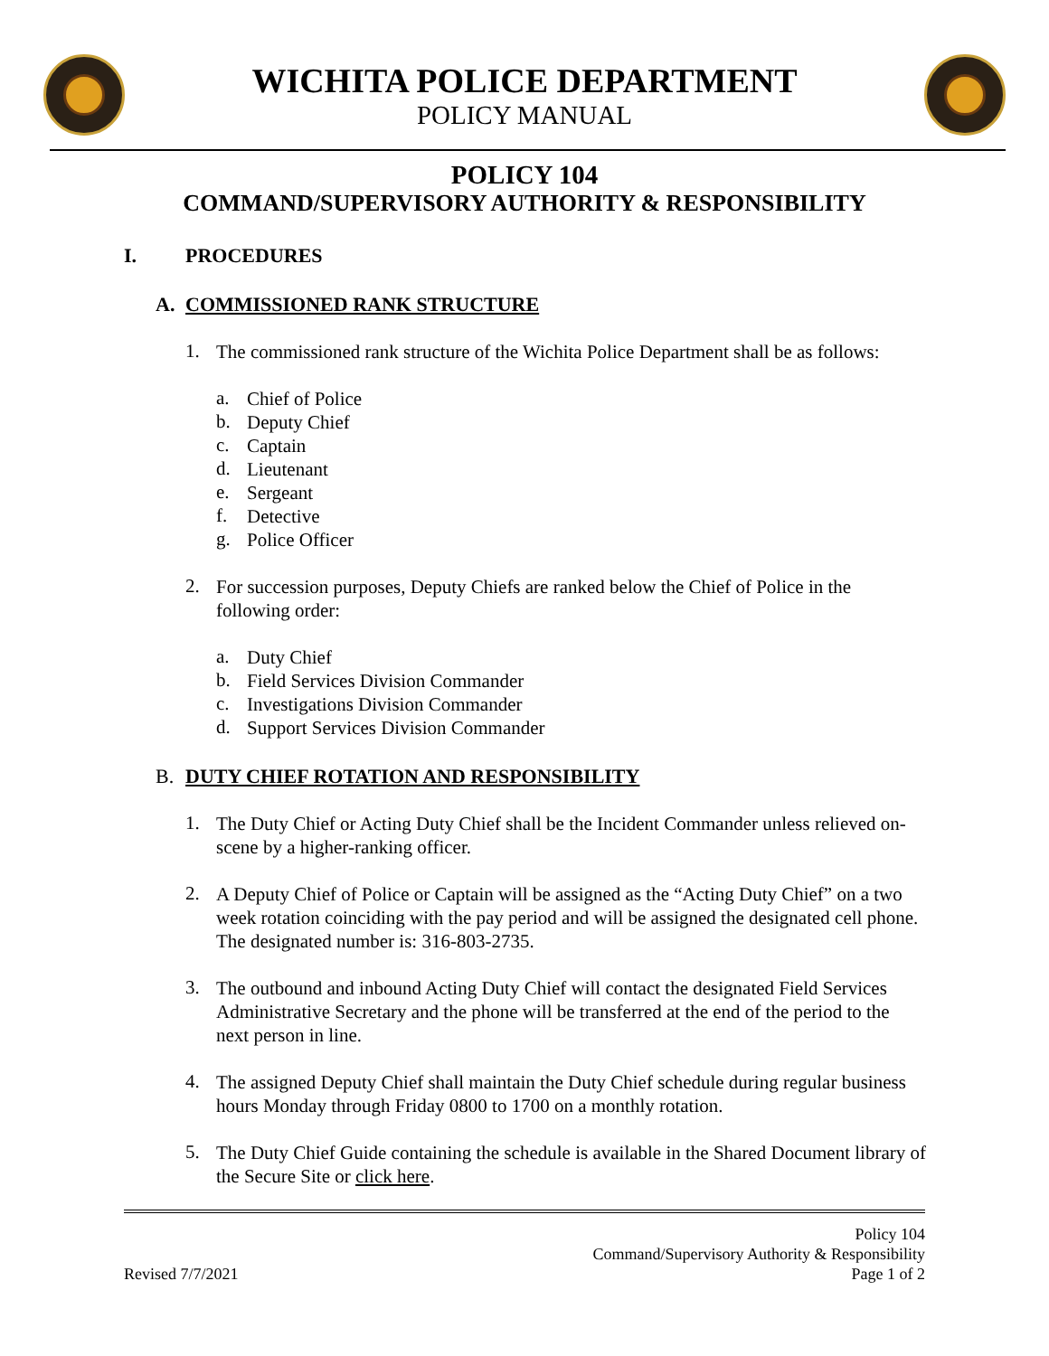WICHITA POLICE DEPARTMENT
POLICY MANUAL
POLICY 104
COMMAND/SUPERVISORY AUTHORITY & RESPONSIBILITY
I. PROCEDURES
A. COMMISSIONED RANK STRUCTURE
1.
The commissioned rank structure of the Wichita Police Department shall be as follows:
a.
Chief of Police
b.
Deputy Chief
c.
Captain
d.
Lieutenant
e.
Sergeant
f.
Detective
g.
Police Officer
2.
For succession purposes, Deputy Chiefs are ranked below the Chief of Police in the following order:
a.
Duty Chief
b.
Field Services Division Commander
c.
Investigations Division Commander
d.
Support Services Division Commander
B. DUTY CHIEF ROTATION AND RESPONSIBILITY
1.
The Duty Chief or Acting Duty Chief shall be the Incident Commander unless relieved on-scene by a higher-ranking officer.
2.
A Deputy Chief of Police or Captain will be assigned as the “Acting Duty Chief” on a two week rotation coinciding with the pay period and will be assigned the designated cell phone. The designated number is: 316-803-2735.
3.
The outbound and inbound Acting Duty Chief will contact the designated Field Services Administrative Secretary and the phone will be transferred at the end of the period to the next person in line.
4.
The assigned Deputy Chief shall maintain the Duty Chief schedule during regular business hours Monday through Friday 0800 to 1700 on a monthly rotation.
5.
The Duty Chief Guide containing the schedule is available in the Shared Document library of the Secure Site or click here.
Revised 7/7/2021 Policy 104
Command/Supervisory Authority & Responsibility
Page 1 of 2